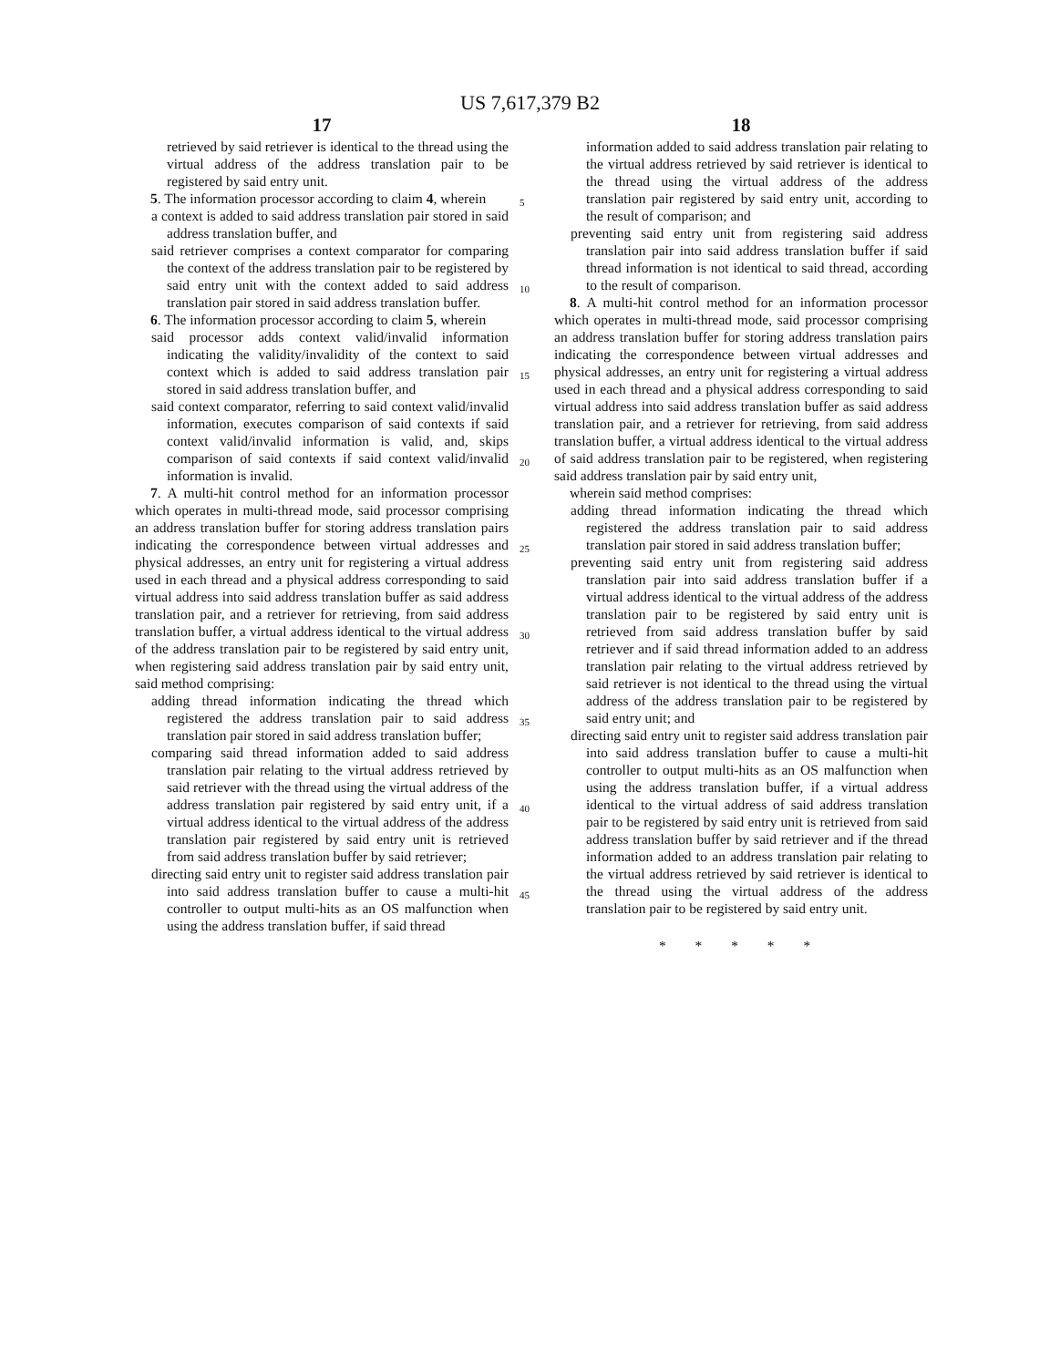US 7,617,379 B2
17
retrieved by said retriever is identical to the thread using the virtual address of the address translation pair to be registered by said entry unit.
5. The information processor according to claim 4, wherein
a context is added to said address translation pair stored in said address translation buffer, and
said retriever comprises a context comparator for comparing the context of the address translation pair to be registered by said entry unit with the context added to said address translation pair stored in said address translation buffer.
6. The information processor according to claim 5, wherein
said processor adds context valid/invalid information indicating the validity/invalidity of the context to said context which is added to said address translation pair stored in said address translation buffer, and
said context comparator, referring to said context valid/invalid information, executes comparison of said contexts if said context valid/invalid information is valid, and, skips comparison of said contexts if said context valid/invalid information is invalid.
7. A multi-hit control method for an information processor which operates in multi-thread mode, said processor comprising an address translation buffer for storing address translation pairs indicating the correspondence between virtual addresses and physical addresses, an entry unit for registering a virtual address used in each thread and a physical address corresponding to said virtual address into said address translation buffer as said address translation pair, and a retriever for retrieving, from said address translation buffer, a virtual address identical to the virtual address of the address translation pair to be registered by said entry unit, when registering said address translation pair by said entry unit, said method comprising:
adding thread information indicating the thread which registered the address translation pair to said address translation pair stored in said address translation buffer;
comparing said thread information added to said address translation pair relating to the virtual address retrieved by said retriever with the thread using the virtual address of the address translation pair registered by said entry unit, if a virtual address identical to the virtual address of the address translation pair registered by said entry unit is retrieved from said address translation buffer by said retriever;
directing said entry unit to register said address translation pair into said address translation buffer to cause a multi-hit controller to output multi-hits as an OS malfunction when using the address translation buffer, if said thread
5
10
15
20
25
30
35
40
45
18
information added to said address translation pair relating to the virtual address retrieved by said retriever is identical to the thread using the virtual address of the address translation pair registered by said entry unit, according to the result of comparison; and
preventing said entry unit from registering said address translation pair into said address translation buffer if said thread information is not identical to said thread, according to the result of comparison.
8. A multi-hit control method for an information processor which operates in multi-thread mode, said processor comprising an address translation buffer for storing address translation pairs indicating the correspondence between virtual addresses and physical addresses, an entry unit for registering a virtual address used in each thread and a physical address corresponding to said virtual address into said address translation buffer as said address translation pair, and a retriever for retrieving, from said address translation buffer, a virtual address identical to the virtual address of said address translation pair to be registered, when registering said address translation pair by said entry unit,
wherein said method comprises:
adding thread information indicating the thread which registered the address translation pair to said address translation pair stored in said address translation buffer;
preventing said entry unit from registering said address translation pair into said address translation buffer if a virtual address identical to the virtual address of the address translation pair to be registered by said entry unit is retrieved from said address translation buffer by said retriever and if said thread information added to an address translation pair relating to the virtual address retrieved by said retriever is not identical to the thread using the virtual address of the address translation pair to be registered by said entry unit; and
directing said entry unit to register said address translation pair into said address translation buffer to cause a multi-hit controller to output multi-hits as an OS malfunction when using the address translation buffer, if a virtual address identical to the virtual address of said address translation pair to be registered by said entry unit is retrieved from said address translation buffer by said retriever and if the thread information added to an address translation pair relating to the virtual address retrieved by said retriever is identical to the thread using the virtual address of the address translation pair to be registered by said entry unit.
* * * * *